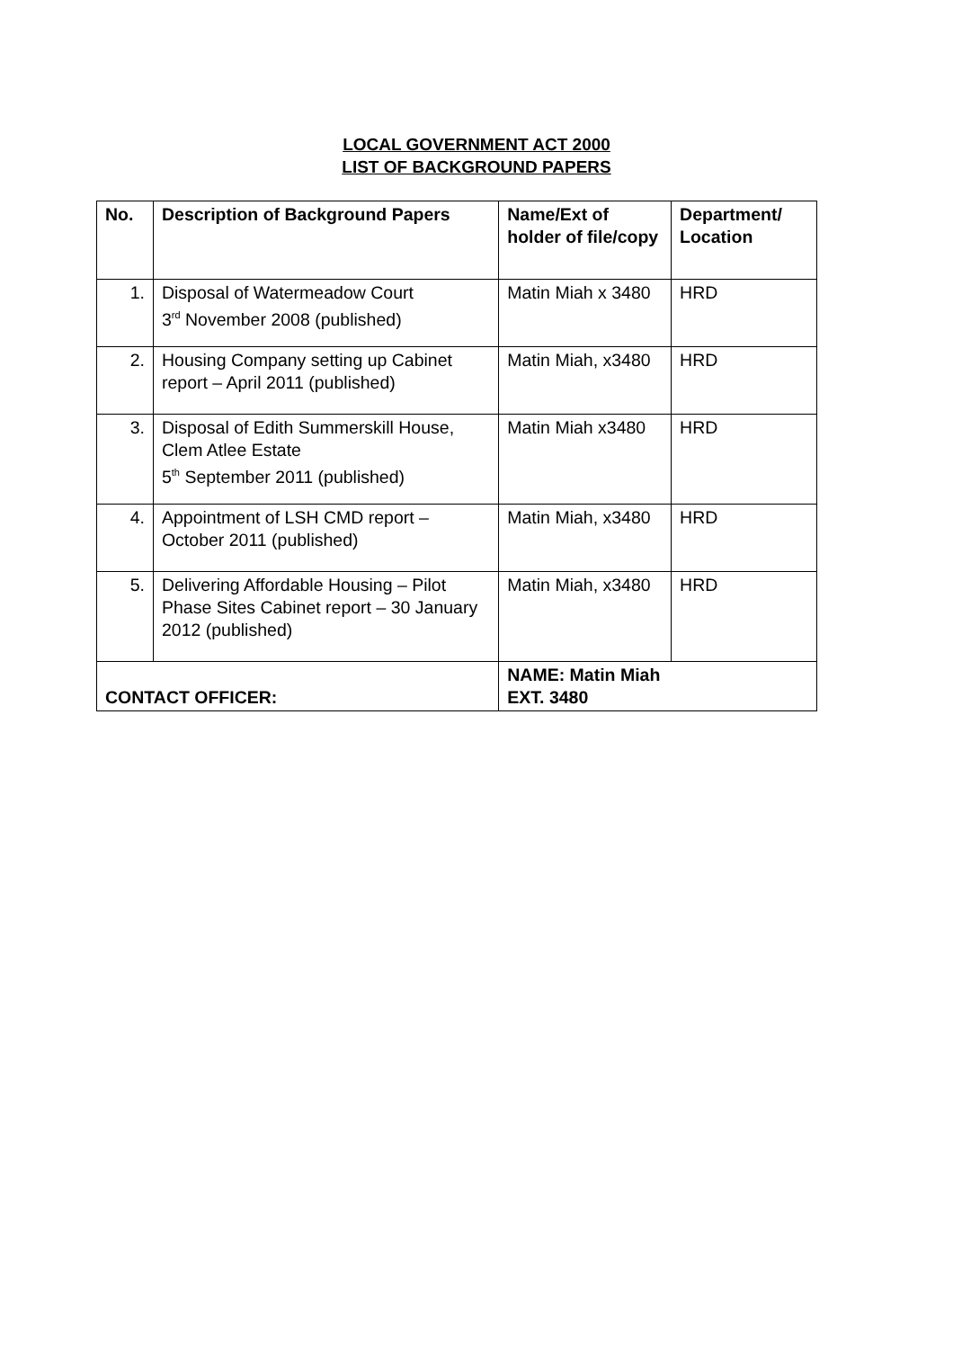LOCAL GOVERNMENT ACT 2000
LIST OF BACKGROUND PAPERS
| No. | Description of Background Papers | Name/Ext of holder of file/copy | Department/ Location |
| --- | --- | --- | --- |
| 1. | Disposal of Watermeadow Court 3<sup>rd</sup> November 2008 (published) | Matin Miah x 3480 | HRD |
| 2. | Housing Company setting up Cabinet report – April 2011 (published) | Matin Miah, x3480 | HRD |
| 3. | Disposal of Edith Summerskill House, Clem Atlee Estate 5<sup>th</sup> September 2011 (published) | Matin Miah x3480 | HRD |
| 4. | Appointment of LSH CMD report – October 2011 (published) | Matin Miah, x3480 | HRD |
| 5. | Delivering Affordable Housing – Pilot Phase Sites Cabinet report – 30 January 2012 (published) | Matin Miah, x3480 | HRD |
| CONTACT OFFICER: | | NAME: Matin Miah EXT. 3480 | |